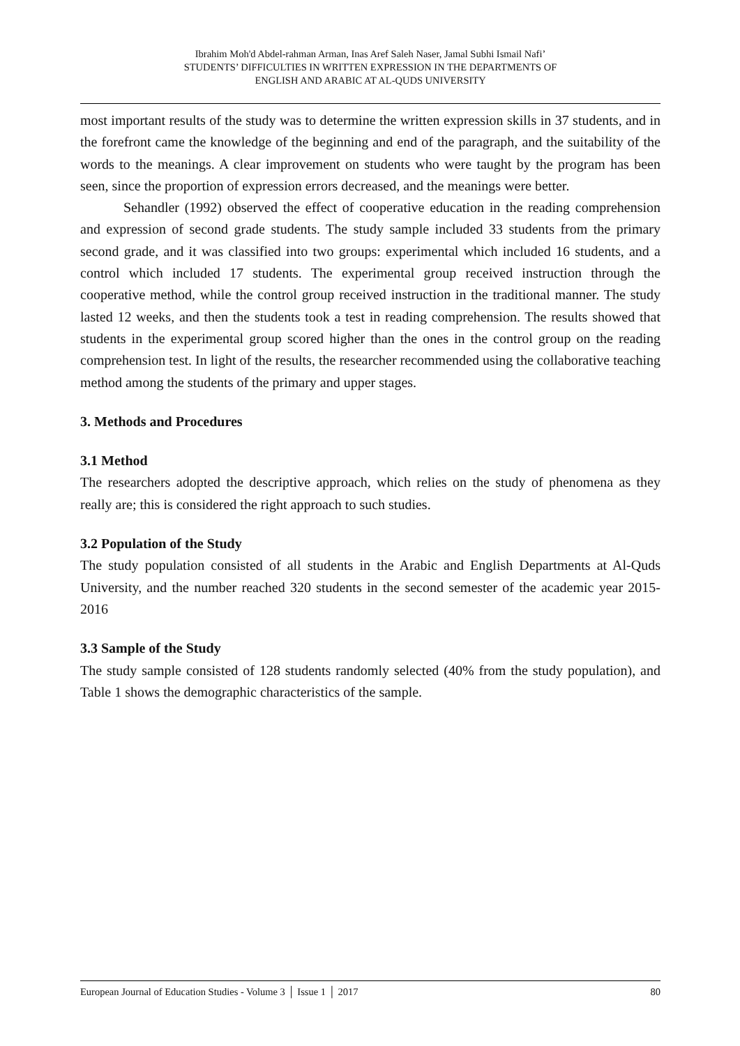Ibrahim Moh'd Abdel-rahman Arman, Inas Aref Saleh Naser, Jamal Subhi Ismail Nafi’
STUDENTS’ DIFFICULTIES IN WRITTEN EXPRESSION IN THE DEPARTMENTS OF
ENGLISH AND ARABIC AT AL-QUDS UNIVERSITY
most important results of the study was to determine the written expression skills in 37 students, and in the forefront came the knowledge of the beginning and end of the paragraph, and the suitability of the words to the meanings. A clear improvement on students who were taught by the program has been seen, since the proportion of expression errors decreased, and the meanings were better.
Sehandler (1992) observed the effect of cooperative education in the reading comprehension and expression of second grade students. The study sample included 33 students from the primary second grade, and it was classified into two groups: experimental which included 16 students, and a control which included 17 students. The experimental group received instruction through the cooperative method, while the control group received instruction in the traditional manner. The study lasted 12 weeks, and then the students took a test in reading comprehension. The results showed that students in the experimental group scored higher than the ones in the control group on the reading comprehension test. In light of the results, the researcher recommended using the collaborative teaching method among the students of the primary and upper stages.
3. Methods and Procedures
3.1 Method
The researchers adopted the descriptive approach, which relies on the study of phenomena as they really are; this is considered the right approach to such studies.
3.2 Population of the Study
The study population consisted of all students in the Arabic and English Departments at Al-Quds University, and the number reached 320 students in the second semester of the academic year 2015-2016
3.3 Sample of the Study
The study sample consisted of 128 students randomly selected (40% from the study population), and Table 1 shows the demographic characteristics of the sample.
European Journal of Education Studies - Volume 3 │ Issue 1 │ 2017 80